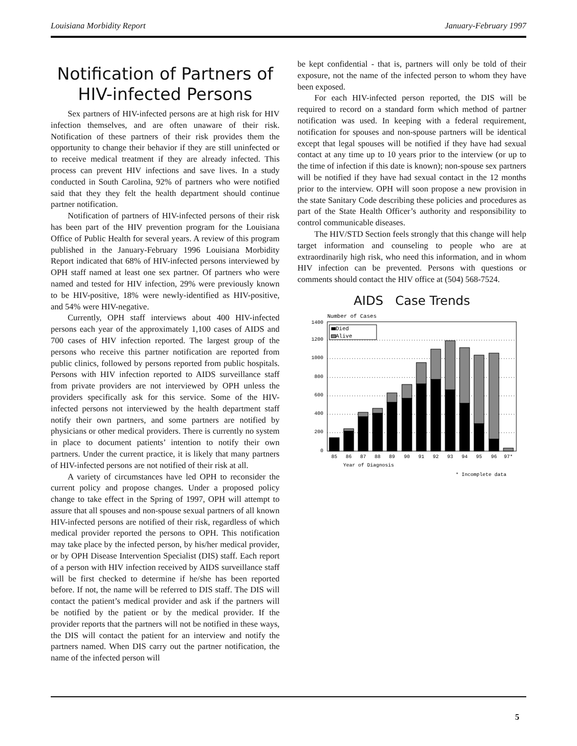Louisiana Morbidity Report January-February 1997
Notification of Partners of HIV-infected Persons
Sex partners of HIV-infected persons are at high risk for HIV infection themselves, and are often unaware of their risk. Notification of these partners of their risk provides them the opportunity to change their behavior if they are still uninfected or to receive medical treatment if they are already infected. This process can prevent HIV infections and save lives. In a study conducted in South Carolina, 92% of partners who were notified said that they they felt the health department should continue partner notification.
Notification of partners of HIV-infected persons of their risk has been part of the HIV prevention program for the Louisiana Office of Public Health for several years. A review of this program published in the January-February 1996 Louisiana Morbidity Report indicated that 68% of HIV-infected persons interviewed by OPH staff named at least one sex partner. Of partners who were named and tested for HIV infection, 29% were previously known to be HIV-positive, 18% were newly-identified as HIV-positive, and 54% were HIV-negative.
Currently, OPH staff interviews about 400 HIV-infected persons each year of the approximately 1,100 cases of AIDS and 700 cases of HIV infection reported. The largest group of the persons who receive this partner notification are reported from public clinics, followed by persons reported from public hospitals. Persons with HIV infection reported to AIDS surveillance staff from private providers are not interviewed by OPH unless the providers specifically ask for this service. Some of the HIV-infected persons not interviewed by the health department staff notify their own partners, and some partners are notified by physicians or other medical providers. There is currently no system in place to document patients’ intention to notify their own partners. Under the current practice, it is likely that many partners of HIV-infected persons are not notified of their risk at all.
A variety of circumstances have led OPH to reconsider the current policy and propose changes. Under a proposed policy change to take effect in the Spring of 1997, OPH will attempt to assure that all spouses and non-spouse sexual partners of all known HIV-infected persons are notified of their risk, regardless of which medical provider reported the persons to OPH. This notification may take place by the infected person, by his/her medical provider, or by OPH Disease Intervention Specialist (DIS) staff. Each report of a person with HIV infection received by AIDS surveillance staff will be first checked to determine if he/she has been reported before. If not, the name will be referred to DIS staff. The DIS will contact the patient’s medical provider and ask if the partners will be notified by the patient or by the medical provider. If the provider reports that the partners will not be notified in these ways, the DIS will contact the patient for an interview and notify the partners named. When DIS carry out the partner notification, the name of the infected person will
be kept confidential - that is, partners will only be told of their exposure, not the name of the infected person to whom they have been exposed.
For each HIV-infected person reported, the DIS will be required to record on a standard form which method of partner notification was used. In keeping with a federal requirement, notification for spouses and non-spouse partners will be identical except that legal spouses will be notified if they have had sexual contact at any time up to 10 years prior to the interview (or up to the time of infection if this date is known); non-spouse sex partners will be notified if they have had sexual contact in the 12 months prior to the interview. OPH will soon propose a new provision in the state Sanitary Code describing these policies and procedures as part of the State Health Officer’s authority and responsibility to control communicable diseases.
The HIV/STD Section feels strongly that this change will help target information and counseling to people who are at extraordinarily high risk, who need this information, and in whom HIV infection can be prevented. Persons with questions or comments should contact the HIV office at (504) 568-7524.
AIDS Case Trends
Number of Cases
1400
1200
1000
800
600
400
200
0
Died
Alive
85
86
87
88
89
90
91
92
93
94
95
96
97*
Year of Diagnosis
* Incomplete data
5